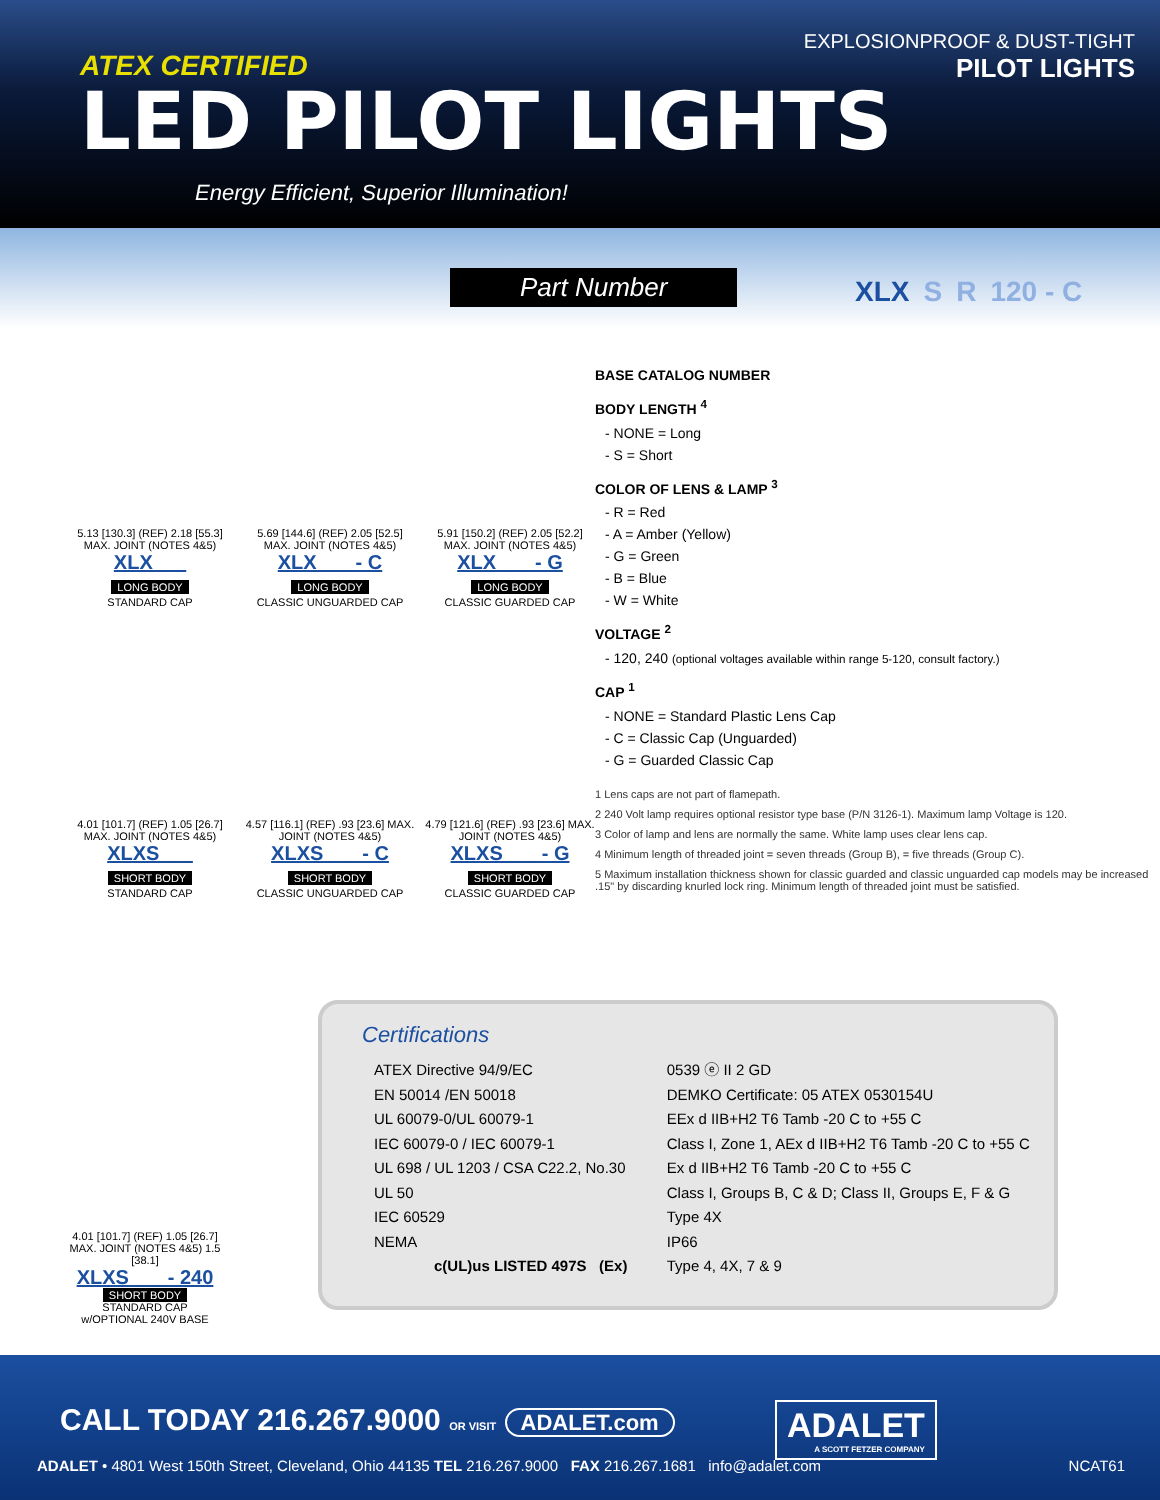ATEX CERTIFIED
LED PILOT LIGHTS
Energy Efficient, Superior Illumination!
EXPLOSIONPROOF & DUST-TIGHT
PILOT LIGHTS
Part Number XLX S R 120 - C
5.13 [130.3] (REF) 2.18 [55.3] MAX. JOINT (NOTES 4&5)
XLX _ _
LONG BODY
STANDARD CAP
5.69 [144.6] (REF) 2.05 [52.5] MAX. JOINT (NOTES 4&5)
XLX _ _ - C
LONG BODY
CLASSIC UNGUARDED CAP
5.91 [150.2] (REF) 2.05 [52.2] MAX. JOINT (NOTES 4&5)
XLX _ _ - G
LONG BODY
CLASSIC GUARDED CAP
4.01 [101.7] (REF) 1.05 [26.7] MAX. JOINT (NOTES 4&5)
XLXS _ _
SHORT BODY
STANDARD CAP
4.57 [116.1] (REF) .93 [23.6] MAX. JOINT (NOTES 4&5)
XLXS _ _ - C
SHORT BODY
CLASSIC UNGUARDED CAP
4.79 [121.6] (REF) .93 [23.6] MAX. JOINT (NOTES 4&5)
XLXS _ _ - G
SHORT BODY
CLASSIC GUARDED CAP
BASE CATALOG NUMBER
BODY LENGTH <sup>4</sup>
- NONE = Long
- S = Short
COLOR OF LENS & LAMP <sup>3</sup>
- R = Red
- A = Amber (Yellow)
- G = Green
- B = Blue
- W = White
VOLTAGE <sup>2</sup>
- 120, 240 (optional voltages available within range 5-120, consult factory.)
CAP <sup>1</sup>
- NONE = Standard Plastic Lens Cap
- C = Classic Cap (Unguarded)
- G = Guarded Classic Cap
1 Lens caps are not part of flamepath.
2 240 Volt lamp requires optional resistor type base (P/N 3126-1). Maximum lamp Voltage is 120.
3 Color of lamp and lens are normally the same. White lamp uses clear lens cap.
4 Minimum length of threaded joint = seven threads (Group B), = five threads (Group C).
5 Maximum installation thickness shown for classic guarded and classic unguarded cap models may be increased .15" by discarding knurled lock ring. Minimum length of threaded joint must be satisfied.
4.01 [101.7] (REF) 1.05 [26.7] MAX. JOINT (NOTES 4&5) 1.5 [38.1]
XLXS _ _ - 240
SHORT BODY
STANDARD CAP
w/OPTIONAL 240V BASE
Certifications
ATEX Directive 94/9/EC
EN 50014 /EN 50018
UL 60079-0/UL 60079-1
IEC 60079-0 / IEC 60079-1
UL 698 / UL 1203 / CSA C22.2, No.30
UL 50
IEC 60529
NEMA
c(UL)us LISTED 497S (Ex)
0539 ⓔ II 2 GD
DEMKO Certificate: 05 ATEX 0530154U
EEx d IIB+H2 T6 Tamb -20 C to +55 C
Class I, Zone 1, AEx d IIB+H2 T6 Tamb -20 C to +55 C
Ex d IIB+H2 T6 Tamb -20 C to +55 C
Class I, Groups B, C & D; Class II, Groups E, F & G
Type 4X
IP66
Type 4, 4X, 7 & 9
CALL TODAY 216.267.9000 OR VISIT ADALET.com
ADALET
A SCOTT FETZER COMPANY
ADALET • 4801 West 150th Street, Cleveland, Ohio 44135 TEL 216.267.9000 FAX 216.267.1681 info@adalet.com
NCAT61